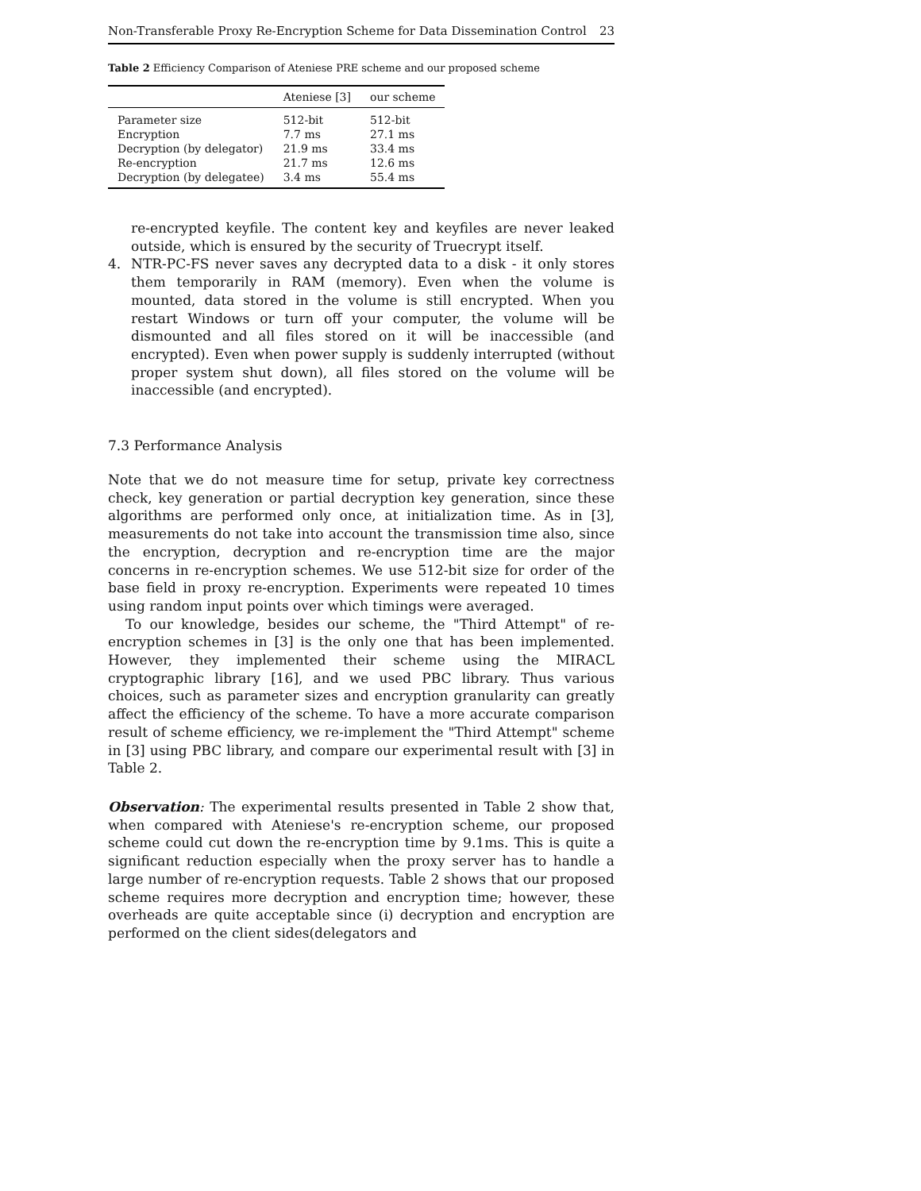Non-Transferable Proxy Re-Encryption Scheme for Data Dissemination Control 23
Table 2 Efficiency Comparison of Ateniese PRE scheme and our proposed scheme
| | Ateniese [3] | our scheme |
| --- | --- | --- |
| Parameter size | 512-bit | 512-bit |
| Encryption | 7.7 ms | 27.1 ms |
| Decryption (by delegator) | 21.9 ms | 33.4 ms |
| Re-encryption | 21.7 ms | 12.6 ms |
| Decryption (by delegatee) | 3.4 ms | 55.4 ms |
re-encrypted keyfile. The content key and keyfiles are never leaked outside, which is ensured by the security of Truecrypt itself.
4. NTR-PC-FS never saves any decrypted data to a disk - it only stores them temporarily in RAM (memory). Even when the volume is mounted, data stored in the volume is still encrypted. When you restart Windows or turn off your computer, the volume will be dismounted and all files stored on it will be inaccessible (and encrypted). Even when power supply is suddenly interrupted (without proper system shut down), all files stored on the volume will be inaccessible (and encrypted).
7.3 Performance Analysis
Note that we do not measure time for setup, private key correctness check, key generation or partial decryption key generation, since these algorithms are performed only once, at initialization time. As in [3], measurements do not take into account the transmission time also, since the encryption, decryption and re-encryption time are the major concerns in re-encryption schemes. We use 512-bit size for order of the base field in proxy re-encryption. Experiments were repeated 10 times using random input points over which timings were averaged.
To our knowledge, besides our scheme, the "Third Attempt" of re-encryption schemes in [3] is the only one that has been implemented. However, they implemented their scheme using the MIRACL cryptographic library [16], and we used PBC library. Thus various choices, such as parameter sizes and encryption granularity can greatly affect the efficiency of the scheme. To have a more accurate comparison result of scheme efficiency, we re-implement the "Third Attempt" scheme in [3] using PBC library, and compare our experimental result with [3] in Table 2.
Observation: The experimental results presented in Table 2 show that, when compared with Ateniese's re-encryption scheme, our proposed scheme could cut down the re-encryption time by 9.1ms. This is quite a significant reduction especially when the proxy server has to handle a large number of re-encryption requests. Table 2 shows that our proposed scheme requires more decryption and encryption time; however, these overheads are quite acceptable since (i) decryption and encryption are performed on the client sides(delegators and